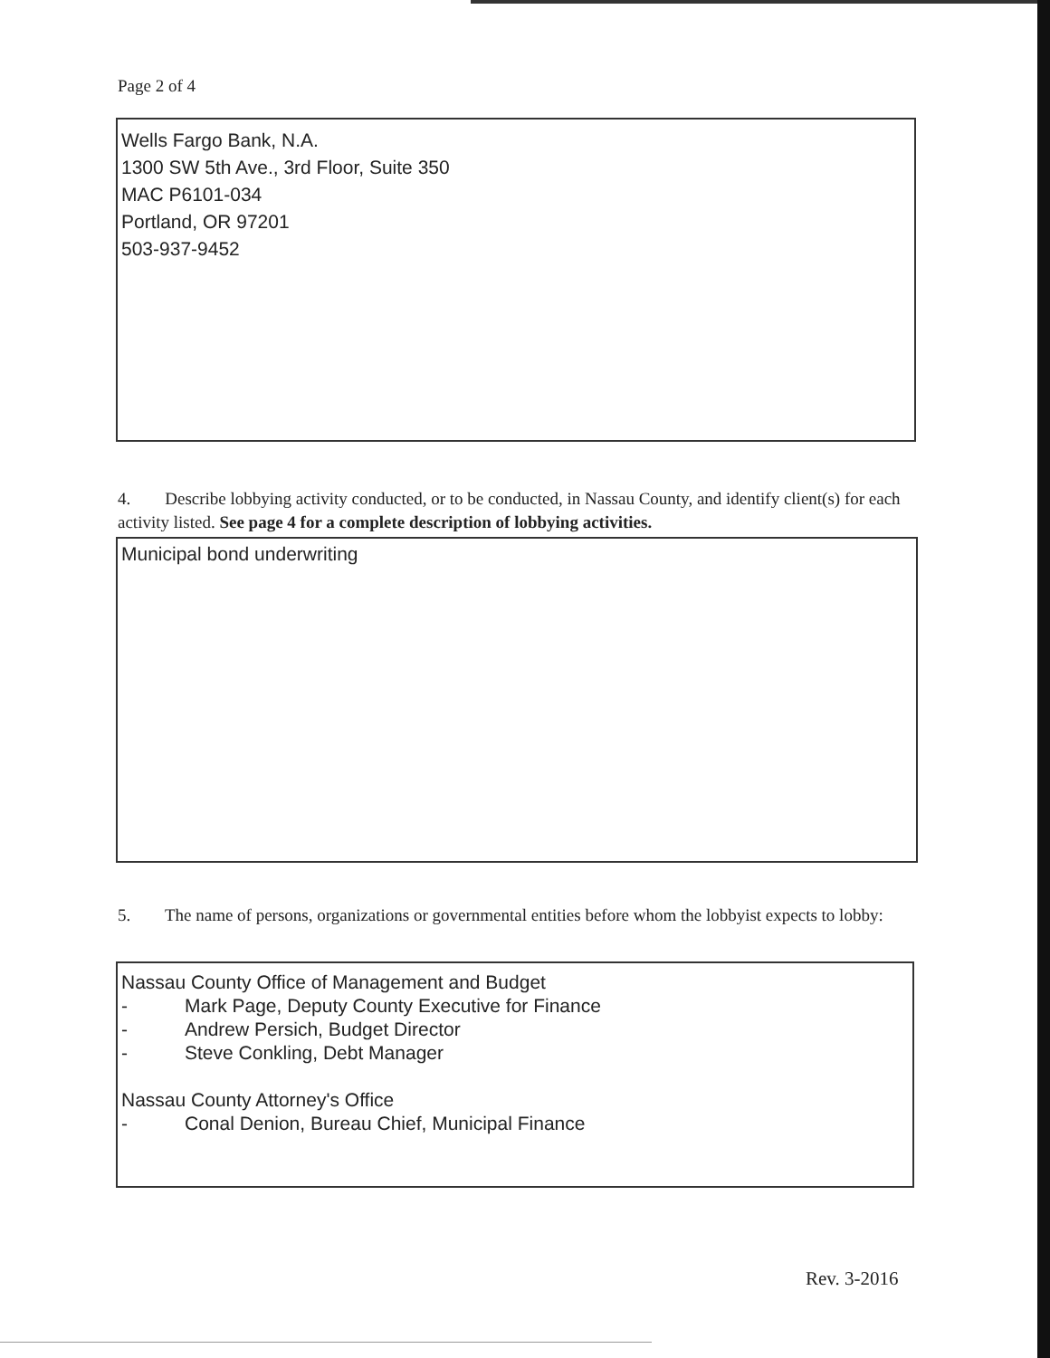Page 2 of 4
Wells Fargo Bank, N.A.
1300 SW 5th Ave., 3rd Floor, Suite 350
MAC P6101-034
Portland, OR 97201
503-937-9452
4. Describe lobbying activity conducted, or to be conducted, in Nassau County, and identify client(s) for each activity listed. See page 4 for a complete description of lobbying activities.
Municipal bond underwriting
5. The name of persons, organizations or governmental entities before whom the lobbyist expects to lobby:
Nassau County Office of Management and Budget
- Mark Page, Deputy County Executive for Finance
- Andrew Persich, Budget Director
- Steve Conkling, Debt Manager
Nassau County Attorney's Office
- Conal Denion, Bureau Chief, Municipal Finance
Rev. 3-2016